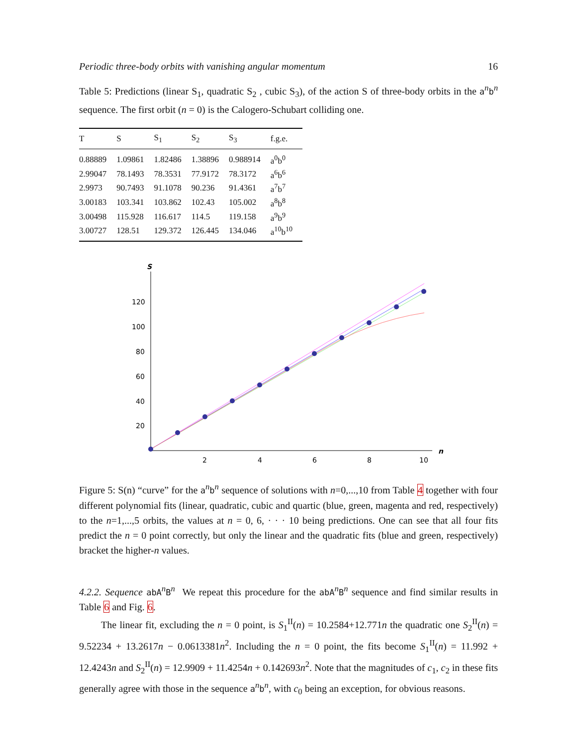Periodic three-body orbits with vanishing angular momentum 16
Table 5: Predictions (linear S<sub>1</sub>, quadratic S<sub>2</sub> , cubic S<sub>3</sub>), of the action S of three-body orbits in the a<sup>n</sup>b<sup>n</sup> sequence. The first orbit (n = 0) is the Calogero-Schubart colliding one.
| T | S | S<sub>1</sub> | S<sub>2</sub> | S<sub>3</sub> | f.g.e. |
| --- | --- | --- | --- | --- | --- |
| 0.88889 | 1.09861 | 1.82486 | 1.38896 | 0.988914 | a<sup>0</sup>b<sup>0</sup> |
| 2.99047 | 78.1493 | 78.3531 | 77.9172 | 78.3172 | a<sup>6</sup>b<sup>6</sup> |
| 2.9973 | 90.7493 | 91.1078 | 90.236 | 91.4361 | a<sup>7</sup>b<sup>7</sup> |
| 3.00183 | 103.341 | 103.862 | 102.43 | 105.002 | a<sup>8</sup>b<sup>8</sup> |
| 3.00498 | 115.928 | 116.617 | 114.5 | 119.158 | a<sup>9</sup>b<sup>9</sup> |
| 3.00727 | 128.51 | 129.372 | 126.445 | 134.046 | a<sup>10</sup>b<sup>10</sup> |
S
120
100
80
60
40
20
2
4
6
8
10
n
Figure 5: S(n) “curve” for the a<sup>n</sup>b<sup>n</sup> sequence of solutions with n=0,...,10 from Table 4 together with four different polynomial fits (linear, quadratic, cubic and quartic (blue, green, magenta and red, respectively) to the n=1,...,5 orbits, the values at n = 0, 6, · · · 10 being predictions. One can see that all four fits predict the n = 0 point correctly, but only the linear and the quadratic fits (blue and green, respectively) bracket the higher-n values.
4.2.2. Sequence abA<sup>n</sup>B<sup>n</sup> We repeat this procedure for the abA<sup>n</sup>B<sup>n</sup> sequence and find similar results in Table 6 and Fig. 6.
The linear fit, excluding the n = 0 point, is S<sub>1</sub><sup>II</sup>(n) = 10.2584+12.771n the quadratic one S<sub>2</sub><sup>II</sup>(n) = 9.52234 + 13.2617n − 0.0613381n<sup>2</sup>. Including the n = 0 point, the fits become S<sub>1</sub><sup>II</sup>(n) = 11.992 + 12.4243n and S<sub>2</sub><sup>II</sup>(n) = 12.9909 + 11.4254n + 0.142693n<sup>2</sup>. Note that the magnitudes of c<sub>1</sub>, c<sub>2</sub> in these fits generally agree with those in the sequence a<sup>n</sup>b<sup>n</sup>, with c<sub>0</sub> being an exception, for obvious reasons.